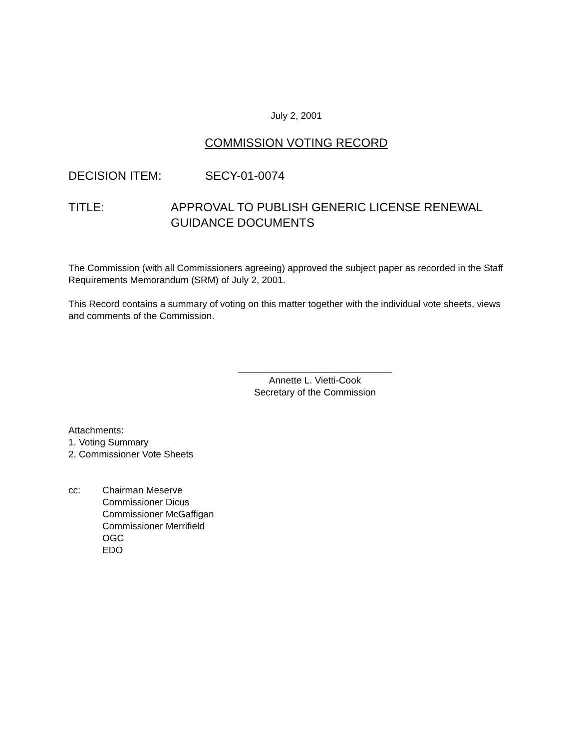July 2, 2001
COMMISSION VOTING RECORD
DECISION ITEM: SECY-01-0074
TITLE: APPROVAL TO PUBLISH GENERIC LICENSE RENEWAL
GUIDANCE DOCUMENTS
The Commission (with all Commissioners agreeing) approved the subject paper as recorded in the Staff Requirements Memorandum (SRM) of July 2, 2001.
This Record contains a summary of voting on this matter together with the individual vote sheets, views and comments of the Commission.
Annette L. Vietti-Cook
Secretary of the Commission
Attachments:
1. Voting Summary
2. Commissioner Vote Sheets
cc: Chairman Meserve
Commissioner Dicus
Commissioner McGaffigan
Commissioner Merrifield
OGC
EDO